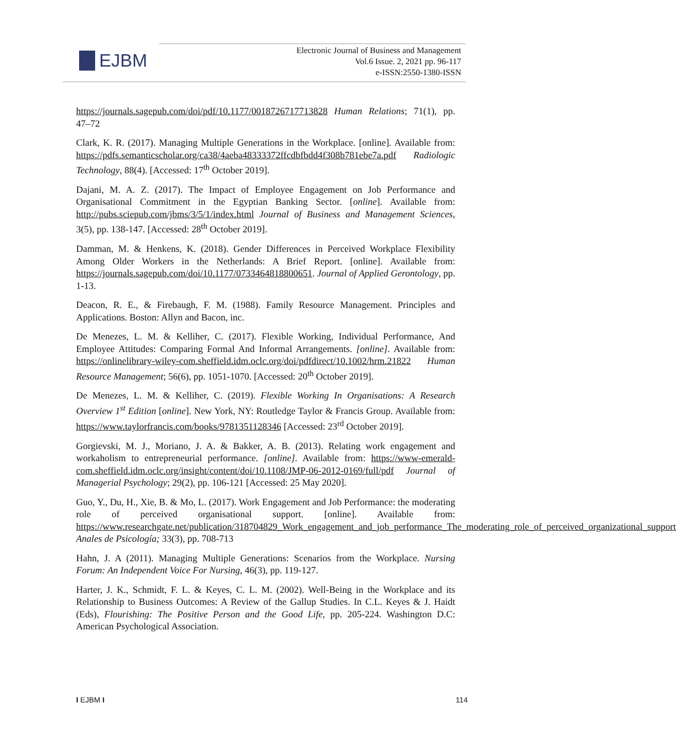EJBM
Electronic Journal of Business and Management
Vol.6 Issue. 2, 2021 pp. 96-117
e-ISSN:2550-1380-ISSN
https://journals.sagepub.com/doi/pdf/10.1177/0018726717713828 Human Relations; 71(1), pp. 47–72
Clark, K. R. (2017). Managing Multiple Generations in the Workplace. [online]. Available from: https://pdfs.semanticscholar.org/ca38/4aeba48333372ffcdbfbdd4f308b781ebe7a.pdf Radiologic Technology, 88(4). [Accessed: 17<sup>th</sup> October 2019].
Dajani, M. A. Z. (2017). The Impact of Employee Engagement on Job Performance and Organisational Commitment in the Egyptian Banking Sector. [online]. Available from: http://pubs.sciepub.com/jbms/3/5/1/index.html Journal of Business and Management Sciences, 3(5), pp. 138-147. [Accessed: 28<sup>th</sup> October 2019].
Damman, M. & Henkens, K. (2018). Gender Differences in Perceived Workplace Flexibility Among Older Workers in the Netherlands: A Brief Report. [online]. Available from: https://journals.sagepub.com/doi/10.1177/0733464818800651. Journal of Applied Gerontology, pp. 1-13.
Deacon, R. E., & Firebaugh, F. M. (1988). Family Resource Management. Principles and Applications. Boston: Allyn and Bacon, inc.
De Menezes, L. M. & Kelliher, C. (2017). Flexible Working, Individual Performance, And Employee Attitudes: Comparing Formal And Informal Arrangements. [online]. Available from: https://onlinelibrary-wiley-com.sheffield.idm.oclc.org/doi/pdfdirect/10.1002/hrm.21822 Human Resource Management; 56(6), pp. 1051-1070. [Accessed: 20<sup>th</sup> October 2019].
De Menezes, L. M. & Kelliher, C. (2019). Flexible Working In Organisations: A Research Overview 1<sup>st</sup> Edition [online]. New York, NY: Routledge Taylor & Francis Group. Available from: https://www.taylorfrancis.com/books/9781351128346 [Accessed: 23<sup>rd</sup> October 2019].
Gorgievski, M. J., Moriano, J. A. & Bakker, A. B. (2013). Relating work engagement and workaholism to entrepreneurial performance. [online]. Available from: https://www-emerald-com.sheffield.idm.oclc.org/insight/content/doi/10.1108/JMP-06-2012-0169/full/pdf Journal of Managerial Psychology; 29(2), pp. 106-121 [Accessed: 25 May 2020].
Guo, Y., Du, H., Xie, B. & Mo, L. (2017). Work Engagement and Job Performance: the moderating role of perceived organisational support. [online]. Available from: https://www.researchgate.net/publication/318704829_Work_engagement_and_job_performance_The_moderating_role_of_perceived_organizational_support Anales de Psicología; 33(3), pp. 708-713
Hahn, J. A (2011). Managing Multiple Generations: Scenarios from the Workplace. Nursing Forum: An Independent Voice For Nursing, 46(3), pp. 119-127.
Harter, J. K., Schmidt, F. L. & Keyes, C. L. M. (2002). Well-Being in the Workplace and its Relationship to Business Outcomes: A Review of the Gallup Studies. In C.L. Keyes & J. Haidt (Eds), Flourishing: The Positive Person and the Good Life, pp. 205-224. Washington D.C: American Psychological Association.
I EJBM I 114